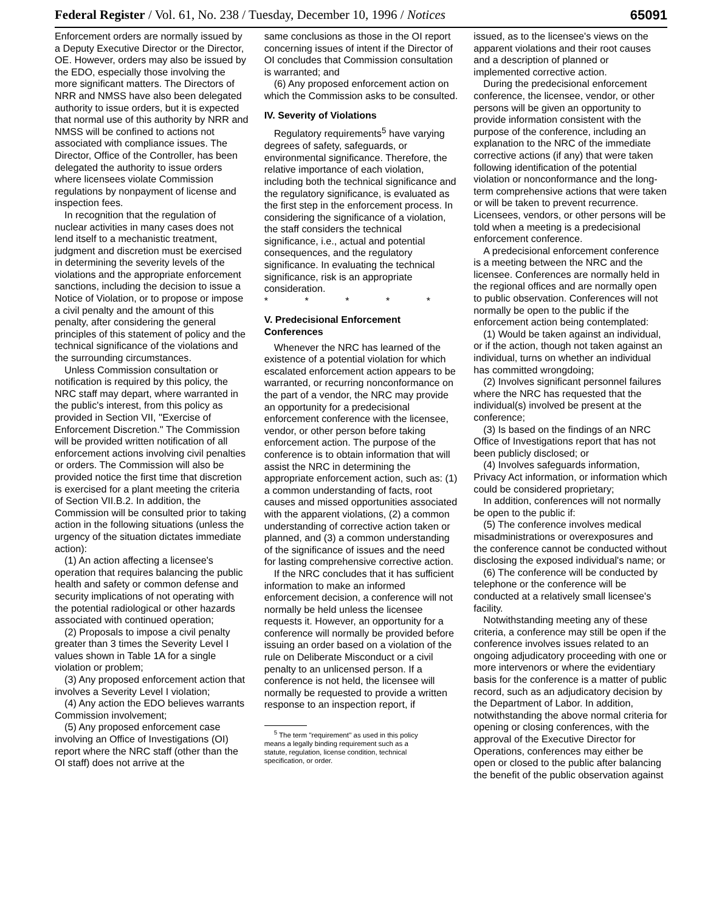Federal Register / Vol. 61, No. 238 / Tuesday, December 10, 1996 / Notices 65091
Enforcement orders are normally issued by a Deputy Executive Director or the Director, OE. However, orders may also be issued by the EDO, especially those involving the more significant matters. The Directors of NRR and NMSS have also been delegated authority to issue orders, but it is expected that normal use of this authority by NRR and NMSS will be confined to actions not associated with compliance issues. The Director, Office of the Controller, has been delegated the authority to issue orders where licensees violate Commission regulations by nonpayment of license and inspection fees.
In recognition that the regulation of nuclear activities in many cases does not lend itself to a mechanistic treatment, judgment and discretion must be exercised in determining the severity levels of the violations and the appropriate enforcement sanctions, including the decision to issue a Notice of Violation, or to propose or impose a civil penalty and the amount of this penalty, after considering the general principles of this statement of policy and the technical significance of the violations and the surrounding circumstances.
Unless Commission consultation or notification is required by this policy, the NRC staff may depart, where warranted in the public's interest, from this policy as provided in Section VII, ''Exercise of Enforcement Discretion.'' The Commission will be provided written notification of all enforcement actions involving civil penalties or orders. The Commission will also be provided notice the first time that discretion is exercised for a plant meeting the criteria of Section VII.B.2. In addition, the Commission will be consulted prior to taking action in the following situations (unless the urgency of the situation dictates immediate action):
(1) An action affecting a licensee's operation that requires balancing the public health and safety or common defense and security implications of not operating with the potential radiological or other hazards associated with continued operation;
(2) Proposals to impose a civil penalty greater than 3 times the Severity Level I values shown in Table 1A for a single violation or problem;
(3) Any proposed enforcement action that involves a Severity Level I violation;
(4) Any action the EDO believes warrants Commission involvement;
(5) Any proposed enforcement case involving an Office of Investigations (OI) report where the NRC staff (other than the OI staff) does not arrive at the
same conclusions as those in the OI report concerning issues of intent if the Director of OI concludes that Commission consultation is warranted; and
(6) Any proposed enforcement action on which the Commission asks to be consulted.
IV. Severity of Violations
Regulatory requirements<sup>5</sup> have varying degrees of safety, safeguards, or environmental significance. Therefore, the relative importance of each violation, including both the technical significance and the regulatory significance, is evaluated as the first step in the enforcement process. In considering the significance of a violation, the staff considers the technical significance, i.e., actual and potential consequences, and the regulatory significance. In evaluating the technical significance, risk is an appropriate consideration.
* * * * *
V. Predecisional Enforcement Conferences
Whenever the NRC has learned of the existence of a potential violation for which escalated enforcement action appears to be warranted, or recurring nonconformance on the part of a vendor, the NRC may provide an opportunity for a predecisional enforcement conference with the licensee, vendor, or other person before taking enforcement action. The purpose of the conference is to obtain information that will assist the NRC in determining the appropriate enforcement action, such as: (1) a common understanding of facts, root causes and missed opportunities associated with the apparent violations, (2) a common understanding of corrective action taken or planned, and (3) a common understanding of the significance of issues and the need for lasting comprehensive corrective action.
If the NRC concludes that it has sufficient information to make an informed enforcement decision, a conference will not normally be held unless the licensee requests it. However, an opportunity for a conference will normally be provided before issuing an order based on a violation of the rule on Deliberate Misconduct or a civil penalty to an unlicensed person. If a conference is not held, the licensee will normally be requested to provide a written response to an inspection report, if
<sup>5</sup> The term ''requirement'' as used in this policy means a legally binding requirement such as a statute, regulation, license condition, technical specification, or order.
issued, as to the licensee's views on the apparent violations and their root causes and a description of planned or implemented corrective action.
During the predecisional enforcement conference, the licensee, vendor, or other persons will be given an opportunity to provide information consistent with the purpose of the conference, including an explanation to the NRC of the immediate corrective actions (if any) that were taken following identification of the potential violation or nonconformance and the long-term comprehensive actions that were taken or will be taken to prevent recurrence. Licensees, vendors, or other persons will be told when a meeting is a predecisional enforcement conference.
A predecisional enforcement conference is a meeting between the NRC and the licensee. Conferences are normally held in the regional offices and are normally open to public observation. Conferences will not normally be open to the public if the enforcement action being contemplated:
(1) Would be taken against an individual, or if the action, though not taken against an individual, turns on whether an individual has committed wrongdoing;
(2) Involves significant personnel failures where the NRC has requested that the individual(s) involved be present at the conference;
(3) Is based on the findings of an NRC Office of Investigations report that has not been publicly disclosed; or
(4) Involves safeguards information, Privacy Act information, or information which could be considered proprietary;
In addition, conferences will not normally be open to the public if:
(5) The conference involves medical misadministrations or overexposures and the conference cannot be conducted without disclosing the exposed individual's name; or
(6) The conference will be conducted by telephone or the conference will be conducted at a relatively small licensee's facility.
Notwithstanding meeting any of these criteria, a conference may still be open if the conference involves issues related to an ongoing adjudicatory proceeding with one or more intervenors or where the evidentiary basis for the conference is a matter of public record, such as an adjudicatory decision by the Department of Labor. In addition, notwithstanding the above normal criteria for opening or closing conferences, with the approval of the Executive Director for Operations, conferences may either be open or closed to the public after balancing the benefit of the public observation against